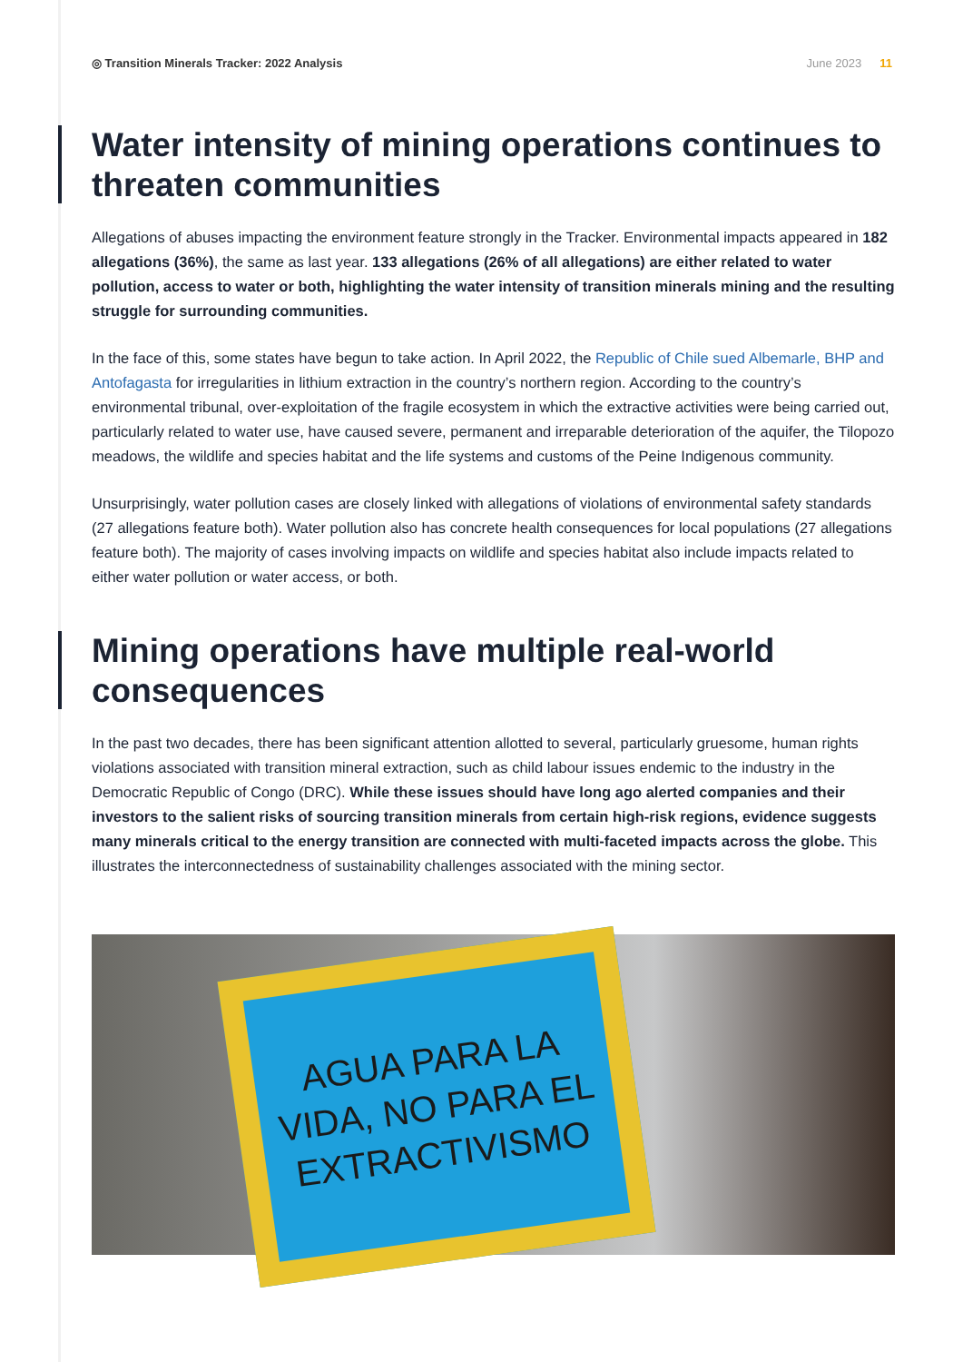◎ Transition Minerals Tracker: 2022 Analysis
June 2023 11
Water intensity of mining operations continues to threaten communities
Allegations of abuses impacting the environment feature strongly in the Tracker. Environmental impacts appeared in 182 allegations (36%), the same as last year. 133 allegations (26% of all allegations) are either related to water pollution, access to water or both, highlighting the water intensity of transition minerals mining and the resulting struggle for surrounding communities.
In the face of this, some states have begun to take action. In April 2022, the Republic of Chile sued Albemarle, BHP and Antofagasta for irregularities in lithium extraction in the country’s northern region. According to the country’s environmental tribunal, over-exploitation of the fragile ecosystem in which the extractive activities were being carried out, particularly related to water use, have caused severe, permanent and irreparable deterioration of the aquifer, the Tilopozo meadows, the wildlife and species habitat and the life systems and customs of the Peine Indigenous community.
Unsurprisingly, water pollution cases are closely linked with allegations of violations of environmental safety standards (27 allegations feature both). Water pollution also has concrete health consequences for local populations (27 allegations feature both). The majority of cases involving impacts on wildlife and species habitat also include impacts related to either water pollution or water access, or both.
Mining operations have multiple real-world consequences
In the past two decades, there has been significant attention allotted to several, particularly gruesome, human rights violations associated with transition mineral extraction, such as child labour issues endemic to the industry in the Democratic Republic of Congo (DRC). While these issues should have long ago alerted companies and their investors to the salient risks of sourcing transition minerals from certain high-risk regions, evidence suggests many minerals critical to the energy transition are connected with multi-faceted impacts across the globe. This illustrates the interconnectedness of sustainability challenges associated with the mining sector.
AGUA PARA LA
VIDA, NO PARA EL
EXTRACTIVISMO